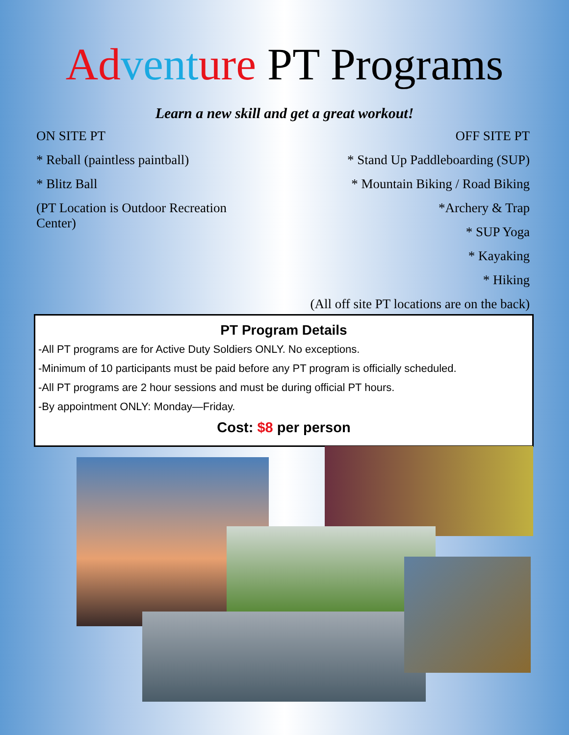Ad vent ure PT Programs
Learn a new skill and get a great workout!
ON SITE PT
* Reball (paintless paintball)
* Blitz Ball
(PT Location is Outdoor Recreation Center)
OFF SITE PT
* Stand Up Paddleboarding (SUP)
* Mountain Biking / Road Biking
*Archery & Trap
* SUP Yoga
* Kayaking
* Hiking
(All off site PT locations are on the back)
PT Program Details
-All PT programs are for Active Duty Soldiers ONLY. No exceptions.
-Minimum of 10 participants must be paid before any PT program is officially scheduled.
-All PT programs are 2 hour sessions and must be during official PT hours.
-By appointment ONLY: Monday—Friday.
Cost: $8 per person